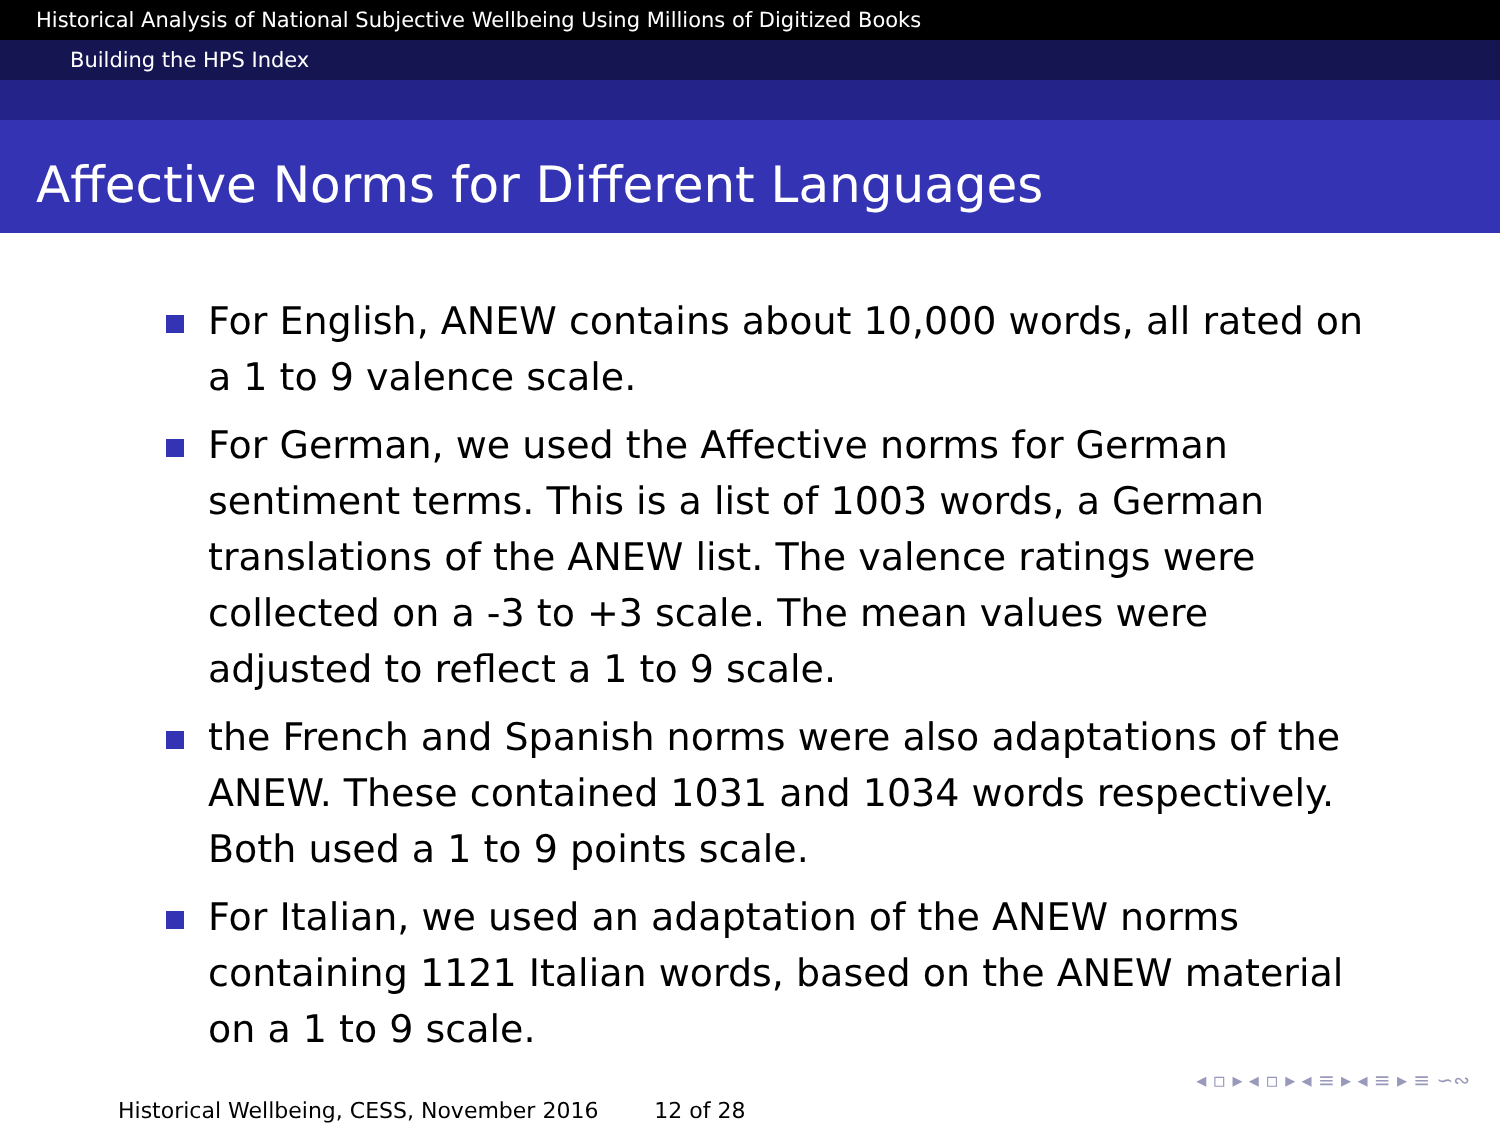Historical Analysis of National Subjective Wellbeing Using Millions of Digitized Books
Building the HPS Index
Affective Norms for Different Languages
For English, ANEW contains about 10,000 words, all rated on a 1 to 9 valence scale.
For German, we used the Affective norms for German sentiment terms. This is a list of 1003 words, a German translations of the ANEW list. The valence ratings were collected on a -3 to +3 scale. The mean values were adjusted to reflect a 1 to 9 scale.
the French and Spanish norms were also adaptations of the ANEW. These contained 1031 and 1034 words respectively. Both used a 1 to 9 points scale.
For Italian, we used an adaptation of the ANEW norms containing 1121 Italian words, based on the ANEW material on a 1 to 9 scale.
◂ ▫ ▸ ◂ ▫ ▸ ◂ ≡ ▸ ◂ ≡ ▸ ≡ ∽∾
Historical Wellbeing, CESS, November 2016 12 of 28